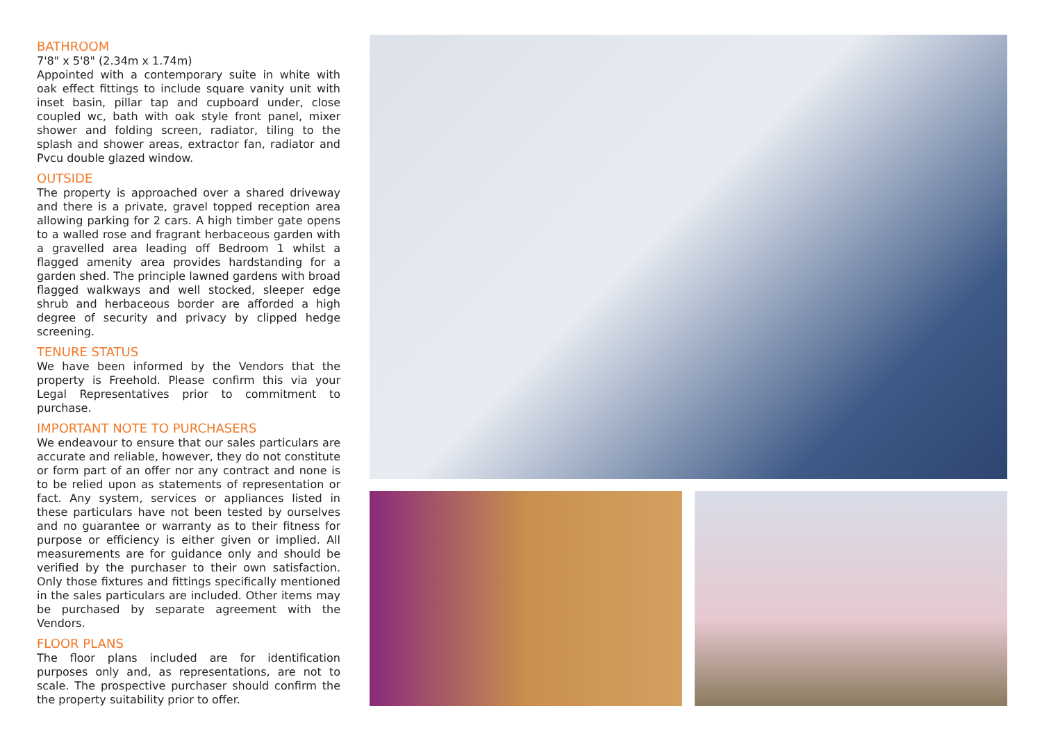BATHROOM
7'8" x 5'8" (2.34m x 1.74m)
Appointed with a contemporary suite in white with oak effect fittings to include square vanity unit with inset basin, pillar tap and cupboard under, close coupled wc, bath with oak style front panel, mixer shower and folding screen, radiator, tiling to the splash and shower areas, extractor fan, radiator and Pvcu double glazed window.
OUTSIDE
The property is approached over a shared driveway and there is a private, gravel topped reception area allowing parking for 2 cars. A high timber gate opens to a walled rose and fragrant herbaceous garden with a gravelled area leading off Bedroom 1 whilst a flagged amenity area provides hardstanding for a garden shed. The principle lawned gardens with broad flagged walkways and well stocked, sleeper edge shrub and herbaceous border are afforded a high degree of security and privacy by clipped hedge screening.
TENURE STATUS
We have been informed by the Vendors that the property is Freehold. Please confirm this via your Legal Representatives prior to commitment to purchase.
IMPORTANT NOTE TO PURCHASERS
We endeavour to ensure that our sales particulars are accurate and reliable, however, they do not constitute or form part of an offer nor any contract and none is to be relied upon as statements of representation or fact. Any system, services or appliances listed in these particulars have not been tested by ourselves and no guarantee or warranty as to their fitness for purpose or efficiency is either given or implied. All measurements are for guidance only and should be verified by the purchaser to their own satisfaction. Only those fixtures and fittings specifically mentioned in the sales particulars are included. Other items may be purchased by separate agreement with the Vendors.
FLOOR PLANS
The floor plans included are for identification purposes only and, as representations, are not to scale. The prospective purchaser should confirm the the property suitability prior to offer.